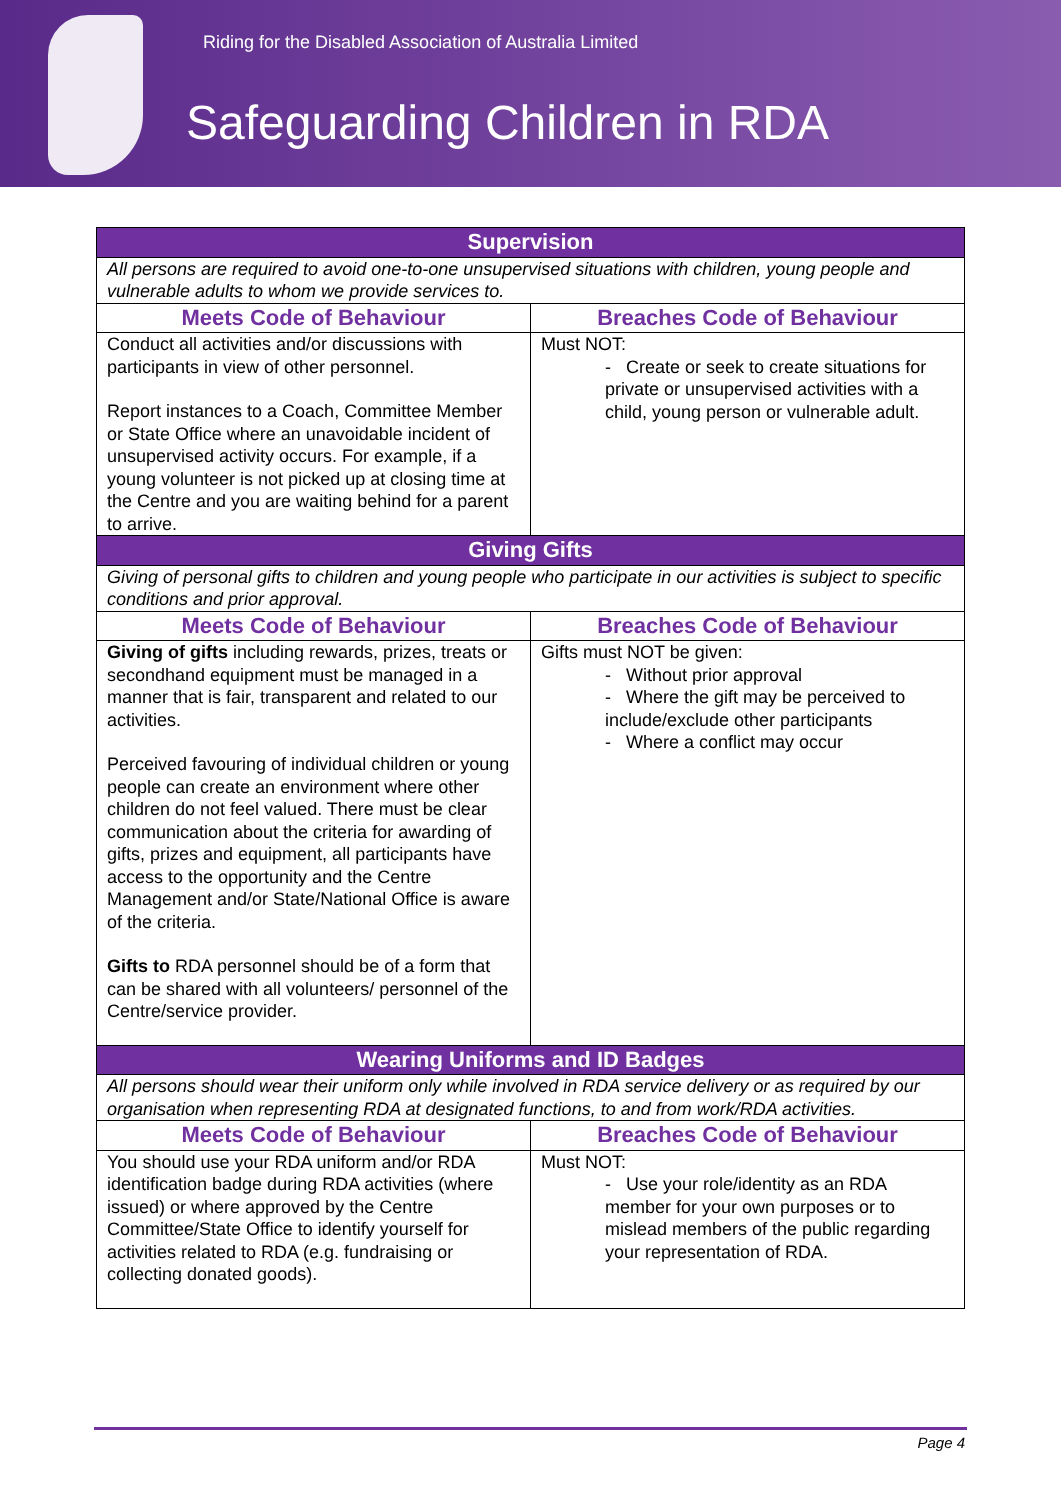Riding for the Disabled Association of Australia Limited
Safeguarding Children in RDA
| Supervision | |
| All persons are required to avoid one-to-one unsupervised situations with children, young people and vulnerable adults to whom we provide services to. | |
| Meets Code of Behaviour | Breaches Code of Behaviour |
| Conduct all activities and/or discussions with participants in view of other personnel. Report instances to a Coach, Committee Member or State Office where an unavoidable incident of unsupervised activity occurs. For example, if a young volunteer is not picked up at closing time at the Centre and you are waiting behind for a parent to arrive. | Must NOT: - Create or seek to create situations for private or unsupervised activities with a child, young person or vulnerable adult. |
| Giving Gifts | |
| Giving of personal gifts to children and young people who participate in our activities is subject to specific conditions and prior approval. | |
| Meets Code of Behaviour | Breaches Code of Behaviour |
| Giving of gifts including rewards, prizes, treats or secondhand equipment must be managed in a manner that is fair, transparent and related to our activities. Perceived favouring of individual children or young people can create an environment where other children do not feel valued. There must be clear communication about the criteria for awarding of gifts, prizes and equipment, all participants have access to the opportunity and the Centre Management and/or State/National Office is aware of the criteria. Gifts to RDA personnel should be of a form that can be shared with all volunteers/ personnel of the Centre/service provider. | Gifts must NOT be given: - Without prior approval - Where the gift may be perceived to include/exclude other participants - Where a conflict may occur |
| Wearing Uniforms and ID Badges | |
| All persons should wear their uniform only while involved in RDA service delivery or as required by our organisation when representing RDA at designated functions, to and from work/RDA activities. | |
| Meets Code of Behaviour | Breaches Code of Behaviour |
| You should use your RDA uniform and/or RDA identification badge during RDA activities (where issued) or where approved by the Centre Committee/State Office to identify yourself for activities related to RDA (e.g. fundraising or collecting donated goods). | Must NOT: - Use your role/identity as an RDA member for your own purposes or to mislead members of the public regarding your representation of RDA. |
Page 4